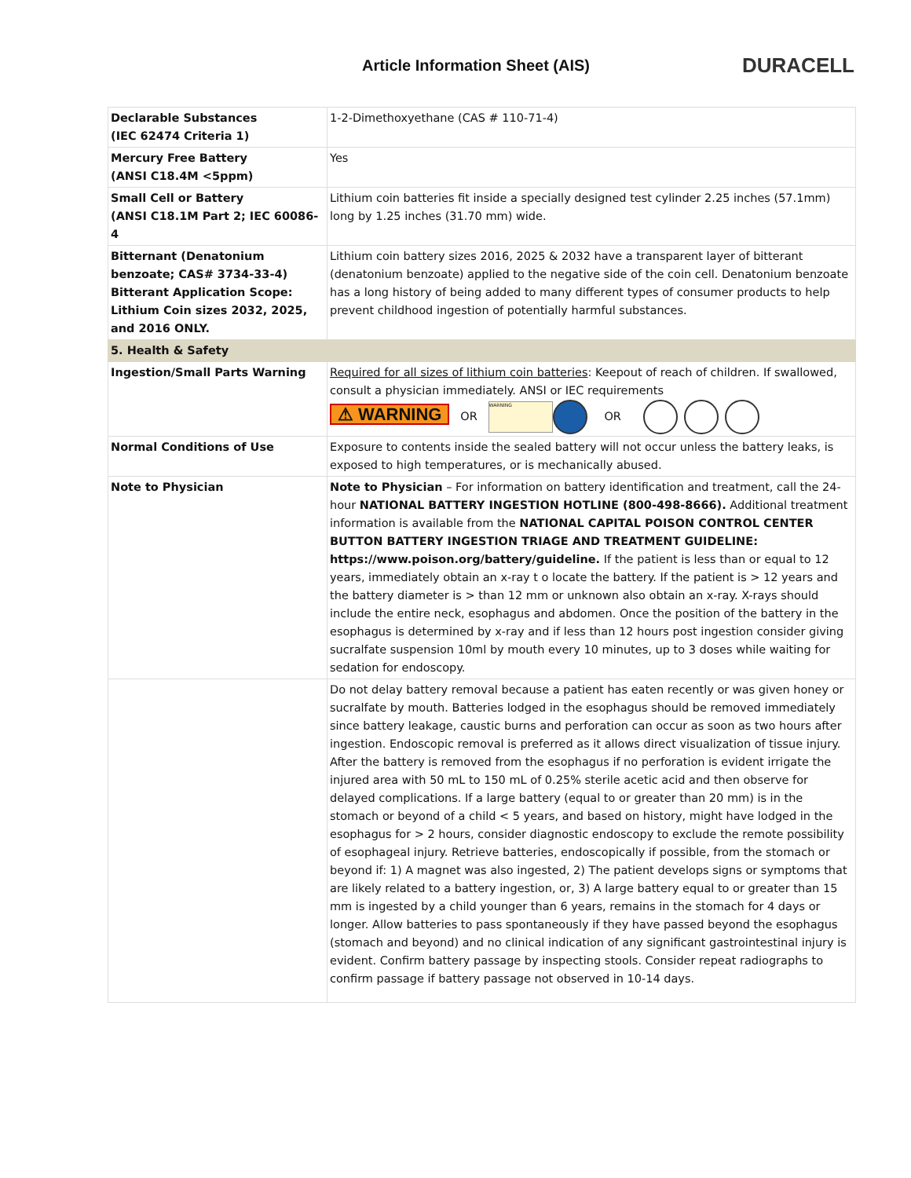Article Information Sheet (AIS)
DURACELL
| Declarable Substances (IEC 62474 Criteria 1) | 1-2-Dimethoxyethane (CAS # 110-71-4) |
| Mercury Free Battery (ANSI C18.4M <5ppm) | Yes |
| Small Cell or Battery (ANSI C18.1M Part 2; IEC 60086-4 | Lithium coin batteries fit inside a specially designed test cylinder 2.25 inches (57.1mm) long by 1.25 inches (31.70 mm) wide. |
| Bitternant (Denatonium benzoate; CAS# 3734-33-4) Bitterant Application Scope: Lithium Coin sizes 2032, 2025, and 2016 ONLY. | Lithium coin battery sizes 2016, 2025 & 2032 have a transparent layer of bitterant (denatonium benzoate) applied to the negative side of the coin cell. Denatonium benzoate has a long history of being added to many different types of consumer products to help prevent childhood ingestion of potentially harmful substances. |
| 5. Health & Safety | |
| Ingestion/Small Parts Warning | Required for all sizes of lithium coin batteries : Keepout of reach of children. If swallowed, consult a physician immediately. ANSI or IEC requirements ⚠ WARNING OR WARNING OR |
| Normal Conditions of Use | Exposure to contents inside the sealed battery will not occur unless the battery leaks, is exposed to high temperatures, or is mechanically abused. |
| Note to Physician | Note to Physician – For information on battery identification and treatment, call the 24-hour NATIONAL BATTERY INGESTION HOTLINE (800-498-8666). Additional treatment information is available from the NATIONAL CAPITAL POISON CONTROL CENTER BUTTON BATTERY INGESTION TRIAGE AND TREATMENT GUIDELINE: https://www.poison.org/battery/guideline. If the patient is less than or equal to 12 years, immediately obtain an x-ray t o locate the battery. If the patient is > 12 years and the battery diameter is > than 12 mm or unknown also obtain an x-ray. X-rays should include the entire neck, esophagus and abdomen. Once the position of the battery in the esophagus is determined by x-ray and if less than 12 hours post ingestion consider giving sucralfate suspension 10ml by mouth every 10 minutes, up to 3 doses while waiting for sedation for endoscopy. |
| | Do not delay battery removal because a patient has eaten recently or was given honey or sucralfate by mouth. Batteries lodged in the esophagus should be removed immediately since battery leakage, caustic burns and perforation can occur as soon as two hours after ingestion. Endoscopic removal is preferred as it allows direct visualization of tissue injury. After the battery is removed from the esophagus if no perforation is evident irrigate the injured area with 50 mL to 150 mL of 0.25% sterile acetic acid and then observe for delayed complications. If a large battery (equal to or greater than 20 mm) is in the stomach or beyond of a child < 5 years, and based on history, might have lodged in the esophagus for > 2 hours, consider diagnostic endoscopy to exclude the remote possibility of esophageal injury. Retrieve batteries, endoscopically if possible, from the stomach or beyond if: 1) A magnet was also ingested, 2) The patient develops signs or symptoms that are likely related to a battery ingestion, or, 3) A large battery equal to or greater than 15 mm is ingested by a child younger than 6 years, remains in the stomach for 4 days or longer. Allow batteries to pass spontaneously if they have passed beyond the esophagus (stomach and beyond) and no clinical indication of any significant gastrointestinal injury is evident. Confirm battery passage by inspecting stools. Consider repeat radiographs to confirm passage if battery passage not observed in 10-14 days. |